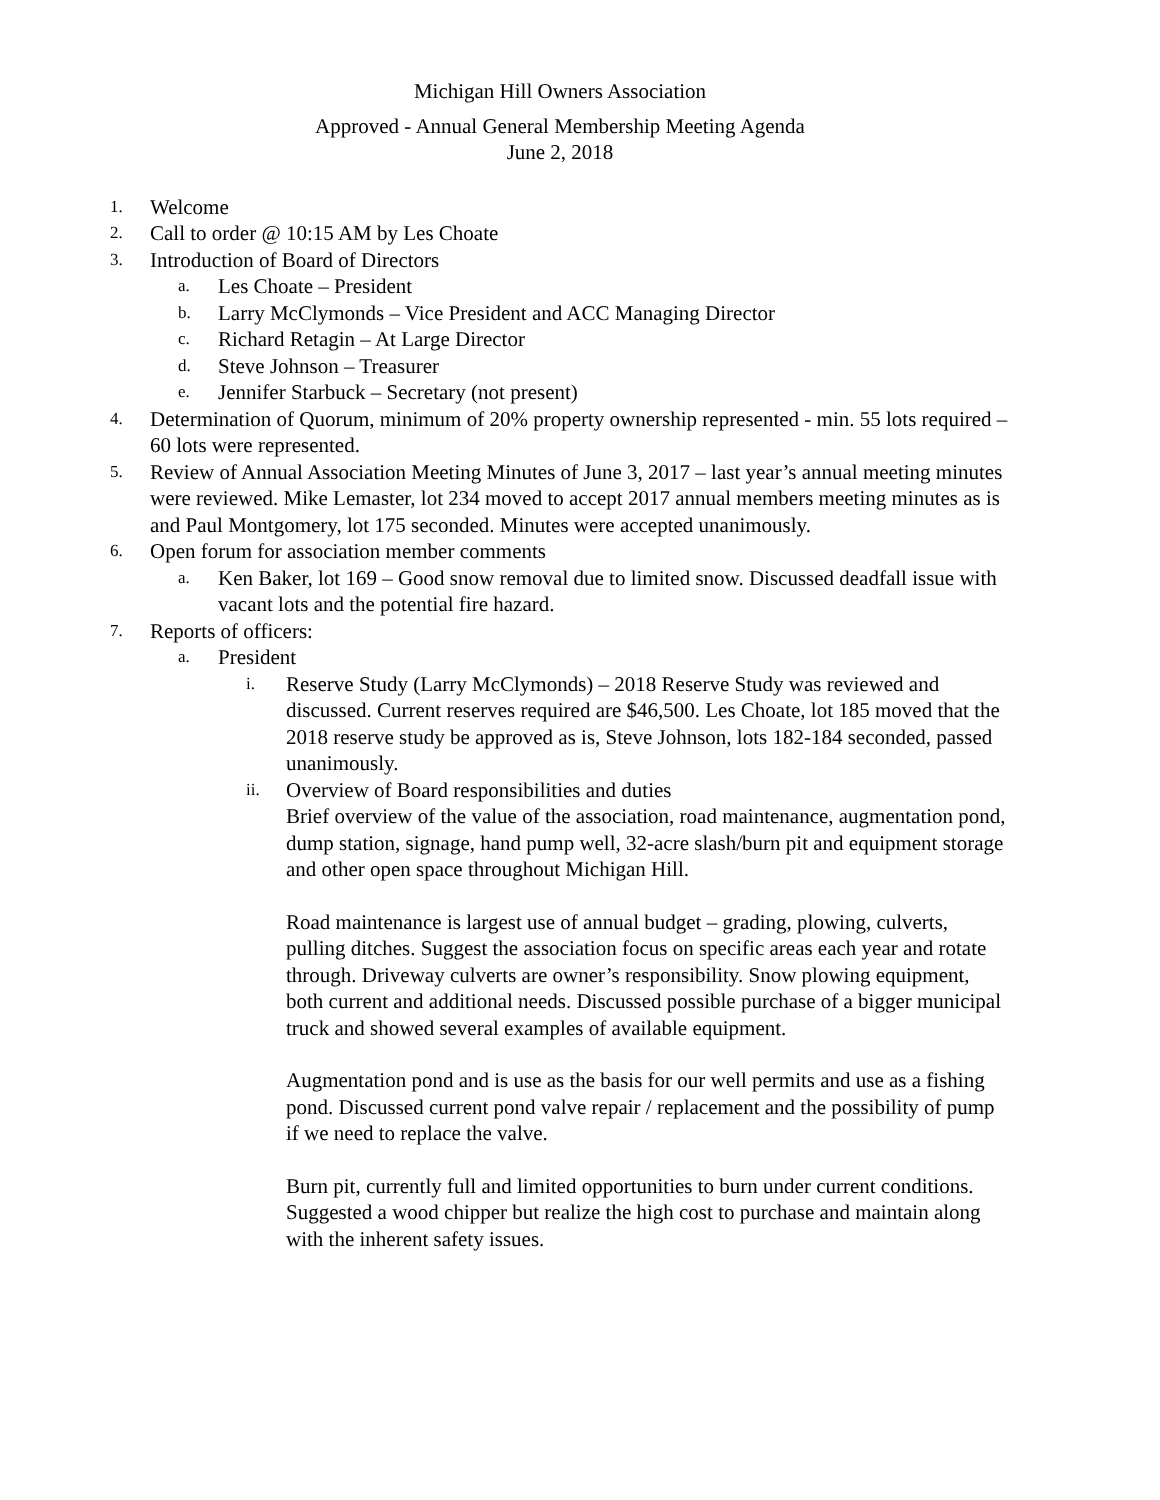Michigan Hill Owners Association
Approved - Annual General Membership Meeting Agenda
June 2, 2018
1. Welcome
2. Call to order @ 10:15 AM by Les Choate
3. Introduction of Board of Directors
a. Les Choate – President
b. Larry McClymonds – Vice President and ACC Managing Director
c. Richard Retagin – At Large Director
d. Steve Johnson – Treasurer
e. Jennifer Starbuck – Secretary (not present)
4. Determination of Quorum, minimum of 20% property ownership represented - min. 55 lots required – 60 lots were represented.
5. Review of Annual Association Meeting Minutes of June 3, 2017 – last year’s annual meeting minutes were reviewed. Mike Lemaster, lot 234 moved to accept 2017 annual members meeting minutes as is and Paul Montgomery, lot 175 seconded. Minutes were accepted unanimously.
6. Open forum for association member comments
a. Ken Baker, lot 169 – Good snow removal due to limited snow. Discussed deadfall issue with vacant lots and the potential fire hazard.
7. Reports of officers:
a. President
i. Reserve Study (Larry McClymonds) – 2018 Reserve Study was reviewed and discussed. Current reserves required are $46,500. Les Choate, lot 185 moved that the 2018 reserve study be approved as is, Steve Johnson, lots 182-184 seconded, passed unanimously.
ii.
Overview of Board responsibilities and duties
Brief overview of the value of the association, road maintenance, augmentation pond, dump station, signage, hand pump well, 32-acre slash/burn pit and equipment storage and other open space throughout Michigan Hill.
Road maintenance is largest use of annual budget – grading, plowing, culverts, pulling ditches. Suggest the association focus on specific areas each year and rotate through. Driveway culverts are owner’s responsibility. Snow plowing equipment, both current and additional needs. Discussed possible purchase of a bigger municipal truck and showed several examples of available equipment.
Augmentation pond and is use as the basis for our well permits and use as a fishing pond. Discussed current pond valve repair / replacement and the possibility of pump if we need to replace the valve.
Burn pit, currently full and limited opportunities to burn under current conditions. Suggested a wood chipper but realize the high cost to purchase and maintain along with the inherent safety issues.